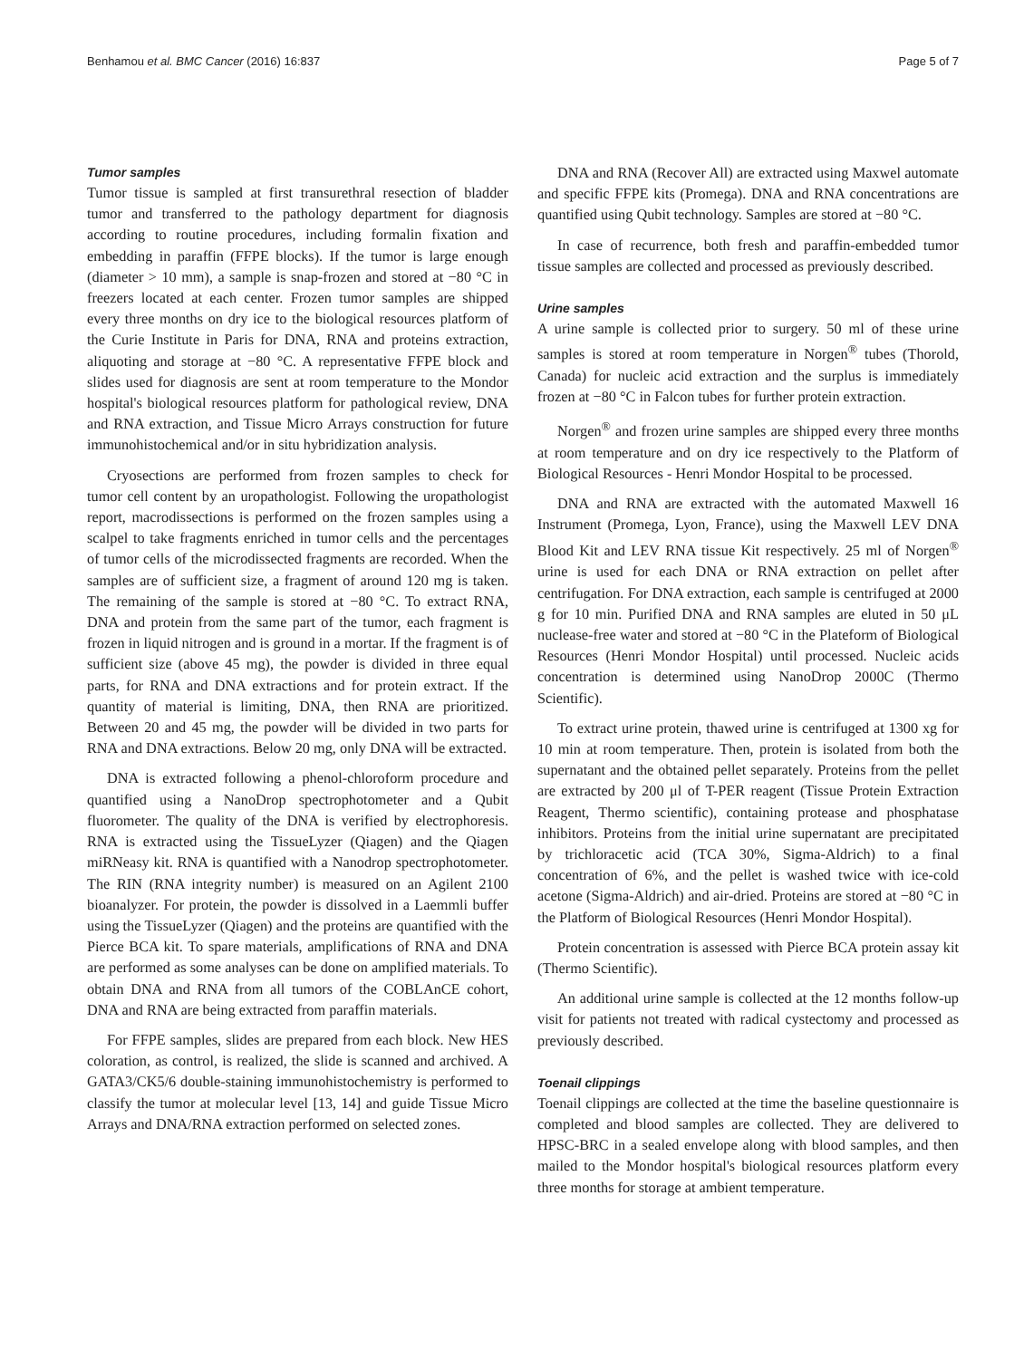Benhamou et al. BMC Cancer (2016) 16:837 Page 5 of 7
Tumor samples
Tumor tissue is sampled at first transurethral resection of bladder tumor and transferred to the pathology department for diagnosis according to routine procedures, including formalin fixation and embedding in paraffin (FFPE blocks). If the tumor is large enough (diameter > 10 mm), a sample is snap-frozen and stored at −80 °C in freezers located at each center. Frozen tumor samples are shipped every three months on dry ice to the biological resources platform of the Curie Institute in Paris for DNA, RNA and proteins extraction, aliquoting and storage at −80 °C. A representative FFPE block and slides used for diagnosis are sent at room temperature to the Mondor hospital's biological resources platform for pathological review, DNA and RNA extraction, and Tissue Micro Arrays construction for future immunohistochemical and/or in situ hybridization analysis.
Cryosections are performed from frozen samples to check for tumor cell content by an uropathologist. Following the uropathologist report, macrodissections is performed on the frozen samples using a scalpel to take fragments enriched in tumor cells and the percentages of tumor cells of the microdissected fragments are recorded. When the samples are of sufficient size, a fragment of around 120 mg is taken. The remaining of the sample is stored at −80 °C. To extract RNA, DNA and protein from the same part of the tumor, each fragment is frozen in liquid nitrogen and is ground in a mortar. If the fragment is of sufficient size (above 45 mg), the powder is divided in three equal parts, for RNA and DNA extractions and for protein extract. If the quantity of material is limiting, DNA, then RNA are prioritized. Between 20 and 45 mg, the powder will be divided in two parts for RNA and DNA extractions. Below 20 mg, only DNA will be extracted.
DNA is extracted following a phenol-chloroform procedure and quantified using a NanoDrop spectrophotometer and a Qubit fluorometer. The quality of the DNA is verified by electrophoresis. RNA is extracted using the TissueLyzer (Qiagen) and the Qiagen miRNeasy kit. RNA is quantified with a Nanodrop spectrophotometer. The RIN (RNA integrity number) is measured on an Agilent 2100 bioanalyzer. For protein, the powder is dissolved in a Laemmli buffer using the TissueLyzer (Qiagen) and the proteins are quantified with the Pierce BCA kit. To spare materials, amplifications of RNA and DNA are performed as some analyses can be done on amplified materials. To obtain DNA and RNA from all tumors of the COBLAnCE cohort, DNA and RNA are being extracted from paraffin materials.
For FFPE samples, slides are prepared from each block. New HES coloration, as control, is realized, the slide is scanned and archived. A GATA3/CK5/6 double-staining immunohistochemistry is performed to classify the tumor at molecular level [13, 14] and guide Tissue Micro Arrays and DNA/RNA extraction performed on selected zones.
DNA and RNA (Recover All) are extracted using Maxwel automate and specific FFPE kits (Promega). DNA and RNA concentrations are quantified using Qubit technology. Samples are stored at −80 °C.
In case of recurrence, both fresh and paraffin-embedded tumor tissue samples are collected and processed as previously described.
Urine samples
A urine sample is collected prior to surgery. 50 ml of these urine samples is stored at room temperature in Norgen<sup>®</sup> tubes (Thorold, Canada) for nucleic acid extraction and the surplus is immediately frozen at −80 °C in Falcon tubes for further protein extraction.
Norgen<sup>®</sup> and frozen urine samples are shipped every three months at room temperature and on dry ice respectively to the Platform of Biological Resources - Henri Mondor Hospital to be processed.
DNA and RNA are extracted with the automated Maxwell 16 Instrument (Promega, Lyon, France), using the Maxwell LEV DNA Blood Kit and LEV RNA tissue Kit respectively. 25 ml of Norgen<sup>®</sup> urine is used for each DNA or RNA extraction on pellet after centrifugation. For DNA extraction, each sample is centrifuged at 2000 g for 10 min. Purified DNA and RNA samples are eluted in 50 μL nuclease-free water and stored at −80 °C in the Plateform of Biological Resources (Henri Mondor Hospital) until processed. Nucleic acids concentration is determined using NanoDrop 2000C (Thermo Scientific).
To extract urine protein, thawed urine is centrifuged at 1300 xg for 10 min at room temperature. Then, protein is isolated from both the supernatant and the obtained pellet separately. Proteins from the pellet are extracted by 200 μl of T-PER reagent (Tissue Protein Extraction Reagent, Thermo scientific), containing protease and phosphatase inhibitors. Proteins from the initial urine supernatant are precipitated by trichloracetic acid (TCA 30%, Sigma-Aldrich) to a final concentration of 6%, and the pellet is washed twice with ice-cold acetone (Sigma-Aldrich) and air-dried. Proteins are stored at −80 °C in the Platform of Biological Resources (Henri Mondor Hospital).
Protein concentration is assessed with Pierce BCA protein assay kit (Thermo Scientific).
An additional urine sample is collected at the 12 months follow-up visit for patients not treated with radical cystectomy and processed as previously described.
Toenail clippings
Toenail clippings are collected at the time the baseline questionnaire is completed and blood samples are collected. They are delivered to HPSC-BRC in a sealed envelope along with blood samples, and then mailed to the Mondor hospital's biological resources platform every three months for storage at ambient temperature.